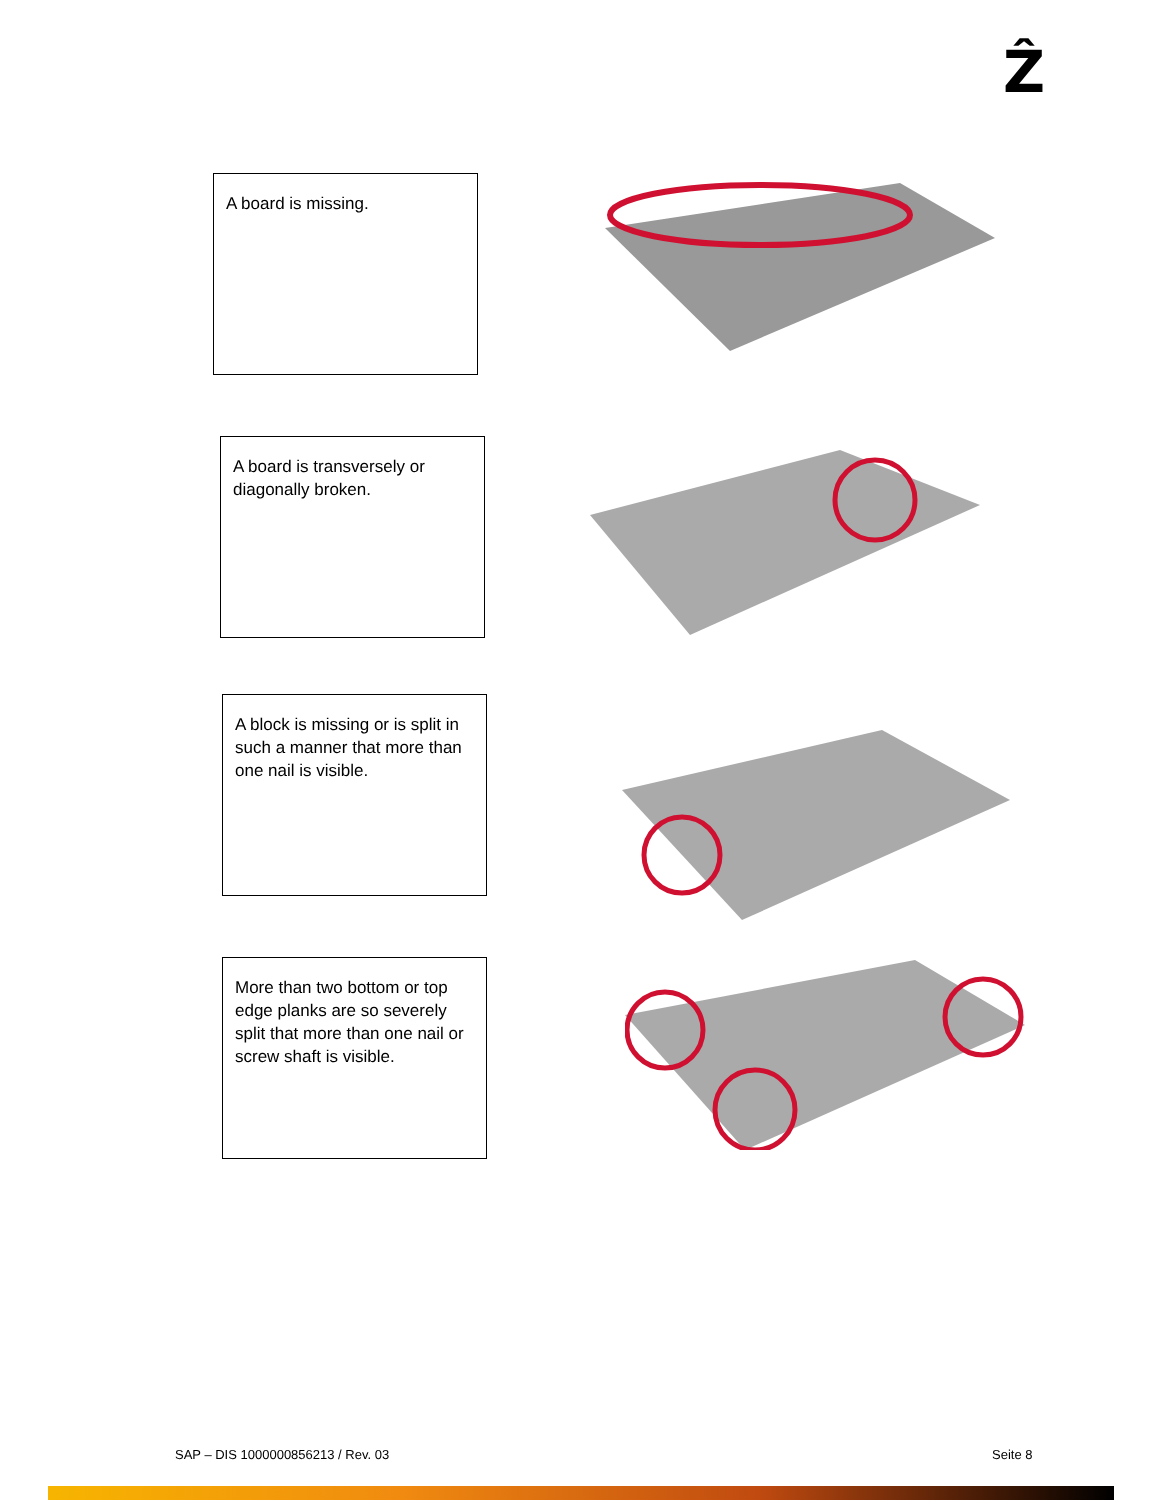Ẑ
A board is missing.
A board is transversely or diagonally broken.
A block is missing or is split in such a manner that more than one nail is visible.
More than two bottom or top edge planks are so severely split that more than one nail or screw shaft is visible.
SAP – DIS 1000000856213 / Rev. 03
Seite 8